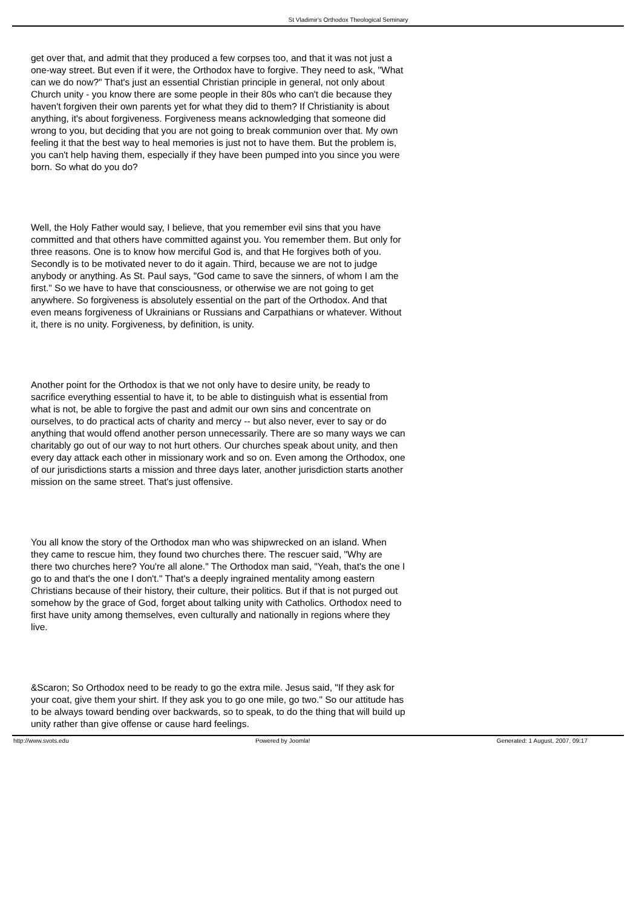St Vladimir's Orthodox Theological Seminary
get over that, and admit that they produced a few corpses too, and that it was not just a one-way street. But even if it were, the Orthodox have to forgive. They need to ask, "What can we do now?" That's just an essential Christian principle in general, not only about Church unity - you know there are some people in their 80s who can't die because they haven't forgiven their own parents yet for what they did to them? If Christianity is about anything, it's about forgiveness. Forgiveness means acknowledging that someone did wrong to you, but deciding that you are not going to break communion over that. My own feeling it that the best way to heal memories is just not to have them. But the problem is, you can't help having them, especially if they have been pumped into you since you were born. So what do you do?
Well, the Holy Father would say, I believe, that you remember evil sins that you have committed and that others have committed against you. You remember them. But only for three reasons. One is to know how merciful God is, and that He forgives both of you. Secondly is to be motivated never to do it again. Third, because we are not to judge anybody or anything. As St. Paul says, "God came to save the sinners, of whom I am the first." So we have to have that consciousness, or otherwise we are not going to get anywhere. So forgiveness is absolutely essential on the part of the Orthodox. And that even means forgiveness of Ukrainians or Russians and Carpathians or whatever. Without it, there is no unity. Forgiveness, by definition, is unity.
Another point for the Orthodox is that we not only have to desire unity, be ready to sacrifice everything essential to have it, to be able to distinguish what is essential from what is not, be able to forgive the past and admit our own sins and concentrate on ourselves, to do practical acts of charity and mercy -- but also never, ever to say or do anything that would offend another person unnecessarily. There are so many ways we can charitably go out of our way to not hurt others. Our churches speak about unity, and then every day attack each other in missionary work and so on. Even among the Orthodox, one of our jurisdictions starts a mission and three days later, another jurisdiction starts another mission on the same street. That's just offensive.
You all know the story of the Orthodox man who was shipwrecked on an island. When they came to rescue him, they found two churches there. The rescuer said, "Why are there two churches here? You're all alone." The Orthodox man said, "Yeah, that's the one I go to and that's the one I don't." That's a deeply ingrained mentality among eastern Christians because of their history, their culture, their politics. But if that is not purged out somehow by the grace of God, forget about talking unity with Catholics. Orthodox need to first have unity among themselves, even culturally and nationally in regions where they live.
&Scaron; So Orthodox need to be ready to go the extra mile. Jesus said, "If they ask for your coat, give them your shirt. If they ask you to go one mile, go two." So our attitude has to be always toward bending over backwards, so to speak, to do the thing that will build up unity rather than give offense or cause hard feelings.
http://www.svots.edu Powered by Joomla! Generated: 1 August, 2007, 09:17